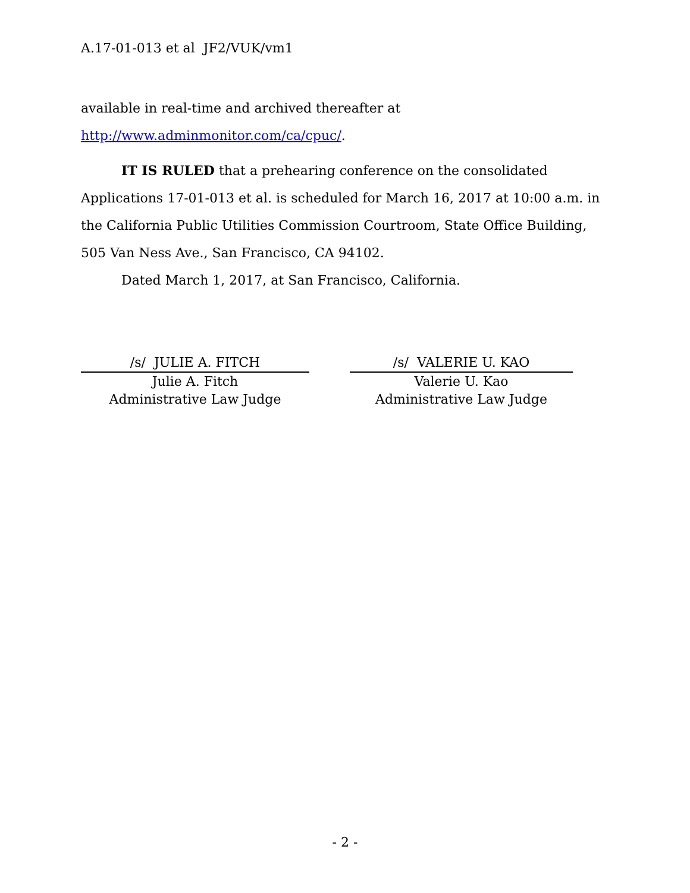A.17-01-013 et al JF2/VUK/vm1
available in real-time and archived thereafter at
http://www.adminmonitor.com/ca/cpuc/.
IT IS RULED that a prehearing conference on the consolidated Applications 17-01-013 et al. is scheduled for March 16, 2017 at 10:00 a.m. in the California Public Utilities Commission Courtroom, State Office Building, 505 Van Ness Ave., San Francisco, CA 94102.
Dated March 1, 2017, at San Francisco, California.
/s/ JULIE A. FITCH
Julie A. Fitch
Administrative Law Judge
/s/ VALERIE U. KAO
Valerie U. Kao
Administrative Law Judge
- 2 -